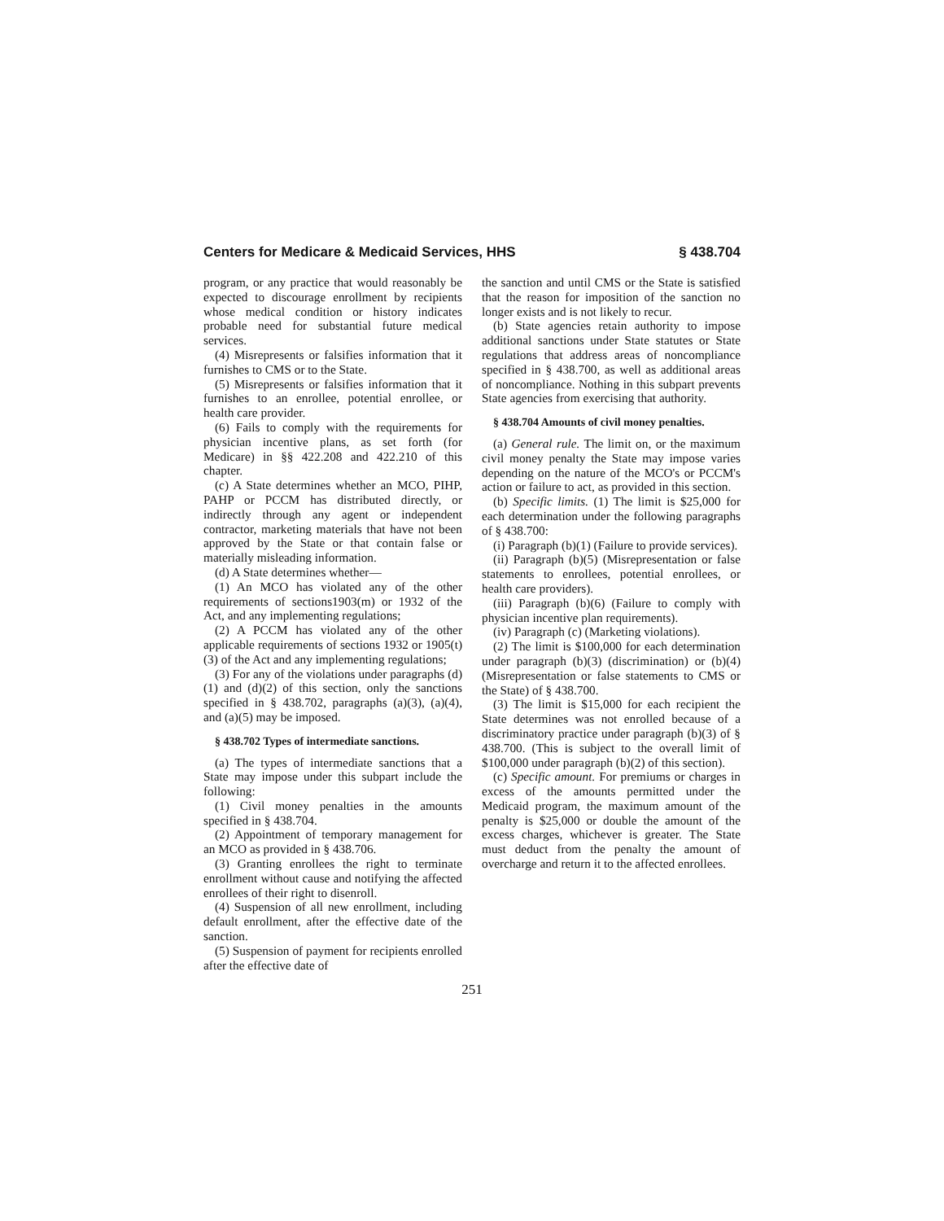Centers for Medicare & Medicaid Services, HHS § 438.704
program, or any practice that would reasonably be expected to discourage enrollment by recipients whose medical condition or history indicates probable need for substantial future medical services.
(4) Misrepresents or falsifies information that it furnishes to CMS or to the State.
(5) Misrepresents or falsifies information that it furnishes to an enrollee, potential enrollee, or health care provider.
(6) Fails to comply with the requirements for physician incentive plans, as set forth (for Medicare) in §§ 422.208 and 422.210 of this chapter.
(c) A State determines whether an MCO, PIHP, PAHP or PCCM has distributed directly, or indirectly through any agent or independent contractor, marketing materials that have not been approved by the State or that contain false or materially misleading information.
(d) A State determines whether—
(1) An MCO has violated any of the other requirements of sections1903(m) or 1932 of the Act, and any implementing regulations;
(2) A PCCM has violated any of the other applicable requirements of sections 1932 or 1905(t)(3) of the Act and any implementing regulations;
(3) For any of the violations under paragraphs (d)(1) and (d)(2) of this section, only the sanctions specified in § 438.702, paragraphs (a)(3), (a)(4), and (a)(5) may be imposed.
§ 438.702 Types of intermediate sanctions.
(a) The types of intermediate sanctions that a State may impose under this subpart include the following:
(1) Civil money penalties in the amounts specified in § 438.704.
(2) Appointment of temporary management for an MCO as provided in § 438.706.
(3) Granting enrollees the right to terminate enrollment without cause and notifying the affected enrollees of their right to disenroll.
(4) Suspension of all new enrollment, including default enrollment, after the effective date of the sanction.
(5) Suspension of payment for recipients enrolled after the effective date of
the sanction and until CMS or the State is satisfied that the reason for imposition of the sanction no longer exists and is not likely to recur.
(b) State agencies retain authority to impose additional sanctions under State statutes or State regulations that address areas of noncompliance specified in § 438.700, as well as additional areas of noncompliance. Nothing in this subpart prevents State agencies from exercising that authority.
§ 438.704 Amounts of civil money penalties.
(a) General rule. The limit on, or the maximum civil money penalty the State may impose varies depending on the nature of the MCO's or PCCM's action or failure to act, as provided in this section.
(b) Specific limits. (1) The limit is $25,000 for each determination under the following paragraphs of § 438.700:
(i) Paragraph (b)(1) (Failure to provide services).
(ii) Paragraph (b)(5) (Misrepresentation or false statements to enrollees, potential enrollees, or health care providers).
(iii) Paragraph (b)(6) (Failure to comply with physician incentive plan requirements).
(iv) Paragraph (c) (Marketing violations).
(2) The limit is $100,000 for each determination under paragraph (b)(3) (discrimination) or (b)(4) (Misrepresentation or false statements to CMS or the State) of § 438.700.
(3) The limit is $15,000 for each recipient the State determines was not enrolled because of a discriminatory practice under paragraph (b)(3) of § 438.700. (This is subject to the overall limit of $100,000 under paragraph (b)(2) of this section).
(c) Specific amount. For premiums or charges in excess of the amounts permitted under the Medicaid program, the maximum amount of the penalty is $25,000 or double the amount of the excess charges, whichever is greater. The State must deduct from the penalty the amount of overcharge and return it to the affected enrollees.
251